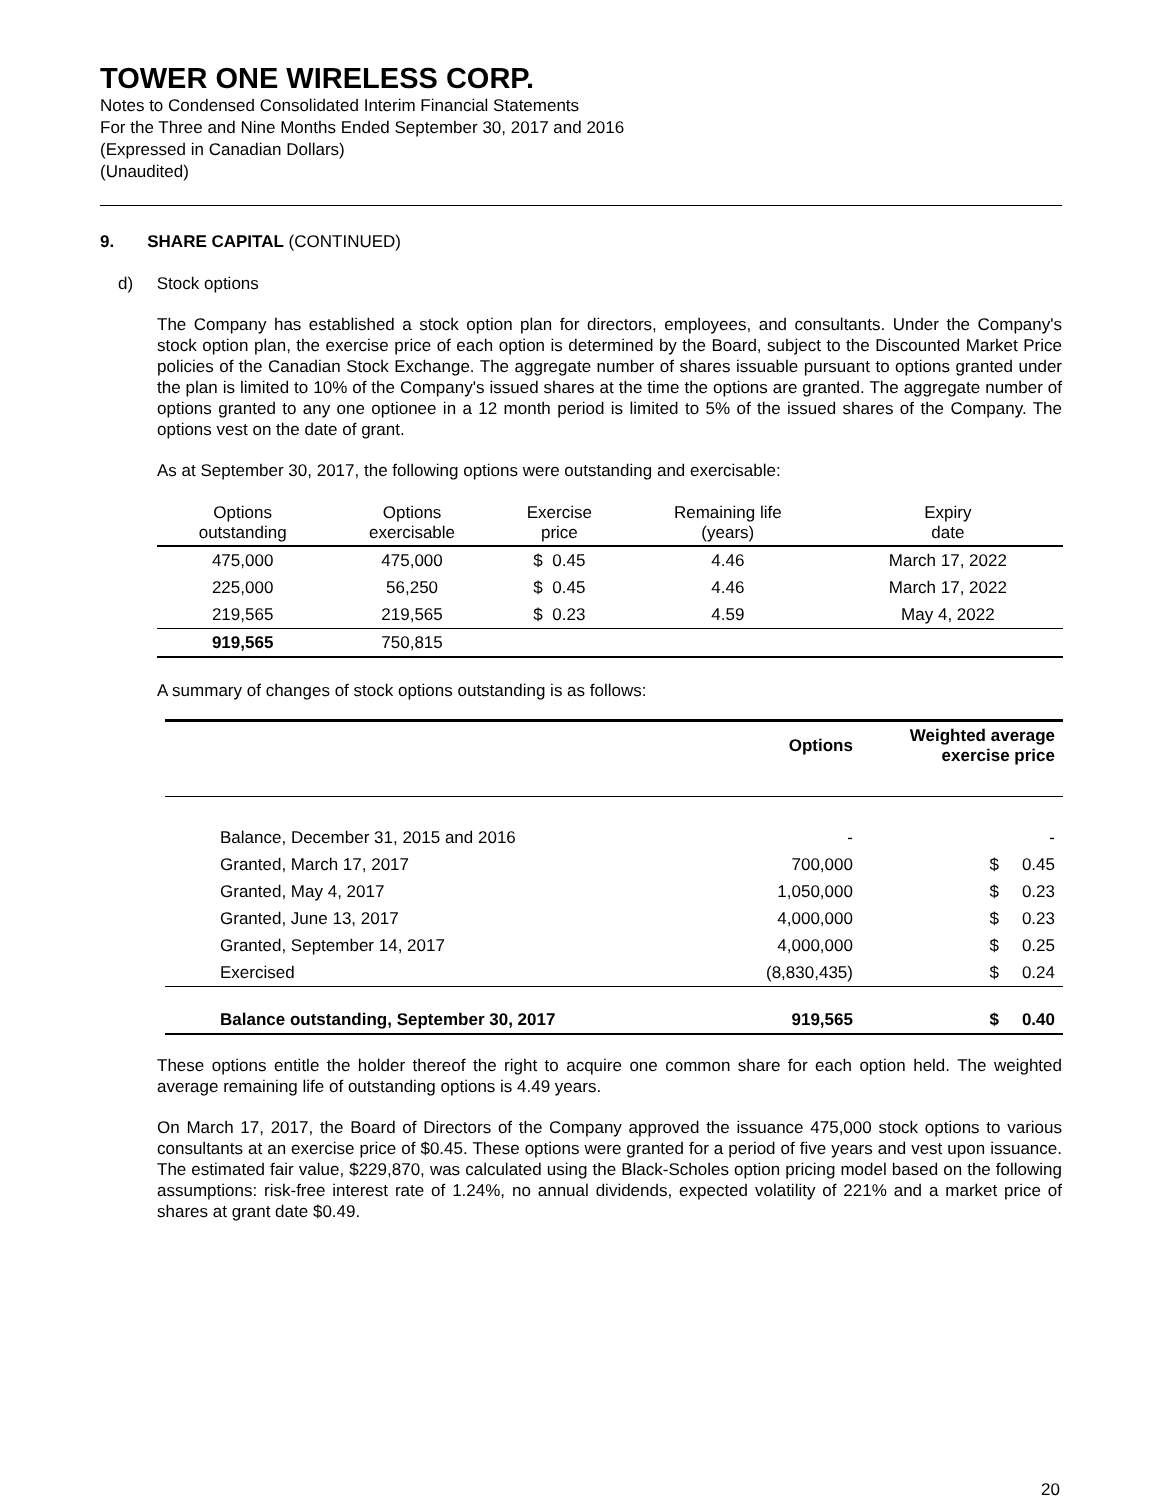TOWER ONE WIRELESS CORP.
Notes to Condensed Consolidated Interim Financial Statements
For the Three and Nine Months Ended September 30, 2017 and 2016
(Expressed in Canadian Dollars)
(Unaudited)
9. SHARE CAPITAL (CONTINUED)
d) Stock options
The Company has established a stock option plan for directors, employees, and consultants. Under the Company's stock option plan, the exercise price of each option is determined by the Board, subject to the Discounted Market Price policies of the Canadian Stock Exchange. The aggregate number of shares issuable pursuant to options granted under the plan is limited to 10% of the Company's issued shares at the time the options are granted. The aggregate number of options granted to any one optionee in a 12 month period is limited to 5% of the issued shares of the Company. The options vest on the date of grant.
As at September 30, 2017, the following options were outstanding and exercisable:
| Options outstanding | Options exercisable | Exercise price | Remaining life (years) | Expiry date |
| --- | --- | --- | --- | --- |
| 475,000 | 475,000 | $ 0.45 | 4.46 | March 17, 2022 |
| 225,000 | 56,250 | $ 0.45 | 4.46 | March 17, 2022 |
| 219,565 | 219,565 | $ 0.23 | 4.59 | May 4, 2022 |
| 919,565 | 750,815 | | | |
A summary of changes of stock options outstanding is as follows:
| | Options | Weighted average exercise price | |
| Balance, December 31, 2015 and 2016 | - | | - |
| Granted, March 17, 2017 | 700,000 | $ | 0.45 |
| Granted, May 4, 2017 | 1,050,000 | $ | 0.23 |
| Granted, June 13, 2017 | 4,000,000 | $ | 0.23 |
| Granted, September 14, 2017 | 4,000,000 | $ | 0.25 |
| Exercised | (8,830,435) | $ | 0.24 |
| Balance outstanding, September 30, 2017 | 919,565 | $ | 0.40 |
These options entitle the holder thereof the right to acquire one common share for each option held. The weighted average remaining life of outstanding options is 4.49 years.
On March 17, 2017, the Board of Directors of the Company approved the issuance 475,000 stock options to various consultants at an exercise price of $0.45. These options were granted for a period of five years and vest upon issuance. The estimated fair value, $229,870, was calculated using the Black-Scholes option pricing model based on the following assumptions: risk-free interest rate of 1.24%, no annual dividends, expected volatility of 221% and a market price of shares at grant date $0.49.
20